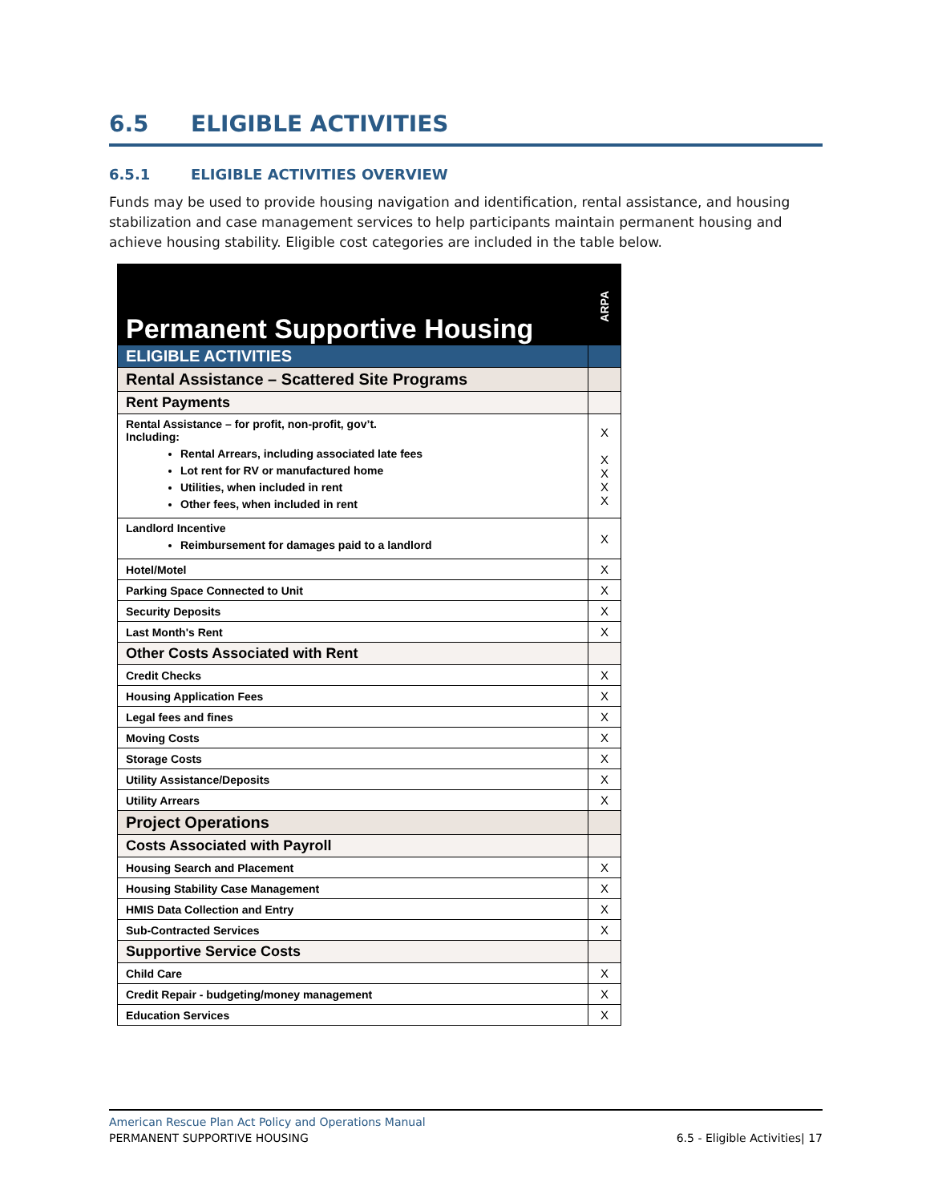6.5 ELIGIBLE ACTIVITIES
6.5.1 ELIGIBLE ACTIVITIES OVERVIEW
Funds may be used to provide housing navigation and identification, rental assistance, and housing stabilization and case management services to help participants maintain permanent housing and achieve housing stability. Eligible cost categories are included in the table below.
| Permanent Supportive Housing | ARPA |
| ELIGIBLE ACTIVITIES | |
| Rental Assistance – Scattered Site Programs | |
| Rent Payments | |
| Rental Assistance – for profit, non-profit, gov’t. Including: Rental Arrears, including associated late fees Lot rent for RV or manufactured home Utilities, when included in rent Other fees, when included in rent | X X X X X |
| Landlord Incentive Reimbursement for damages paid to a landlord | X |
| Hotel/Motel | X |
| Parking Space Connected to Unit | X |
| Security Deposits | X |
| Last Month's Rent | X |
| Other Costs Associated with Rent | |
| Credit Checks | X |
| Housing Application Fees | X |
| Legal fees and fines | X |
| Moving Costs | X |
| Storage Costs | X |
| Utility Assistance/Deposits | X |
| Utility Arrears | X |
| Project Operations | |
| Costs Associated with Payroll | |
| Housing Search and Placement | X |
| Housing Stability Case Management | X |
| HMIS Data Collection and Entry | X |
| Sub-Contracted Services | X |
| Supportive Service Costs | |
| Child Care | X |
| Credit Repair - budgeting/money management | X |
| Education Services | X |
American Rescue Plan Act Policy and Operations Manual
PERMANENT SUPPORTIVE HOUSING 6.5 - Eligible Activities| 17